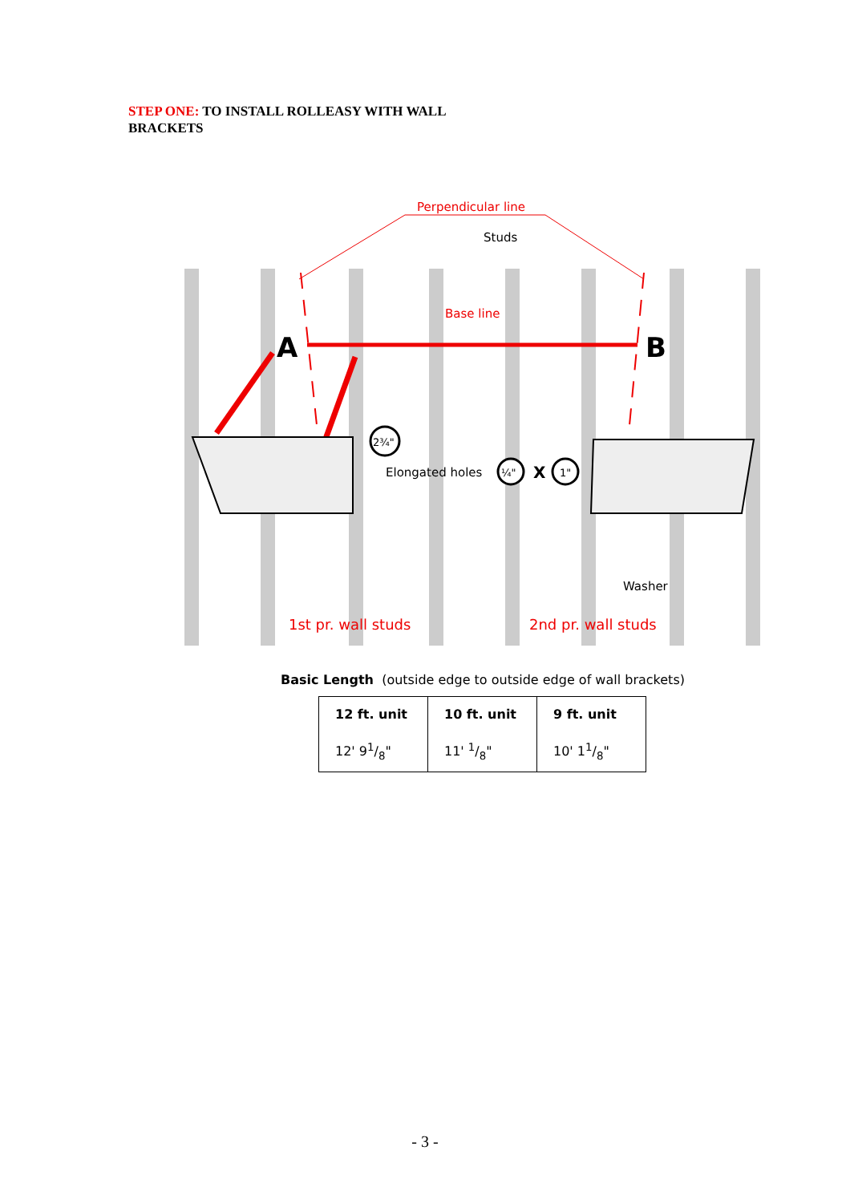STEP ONE: TO INSTALL ROLLEASY WITH WALL BRACKETS
Perpendicular line
Studs
Base line
A
B
2¾"
Elongated holes
¼"
X
1"
Washer
1st pr. wall studs
2nd pr. wall studs
Basic Length (outside edge to outside edge of wall brackets)
| 12 ft. unit | 10 ft. unit | 9 ft. unit |
| --- | --- | --- |
| 12' 91/8" | 11' 1/8" | 10' 11/8" |
- 3 -